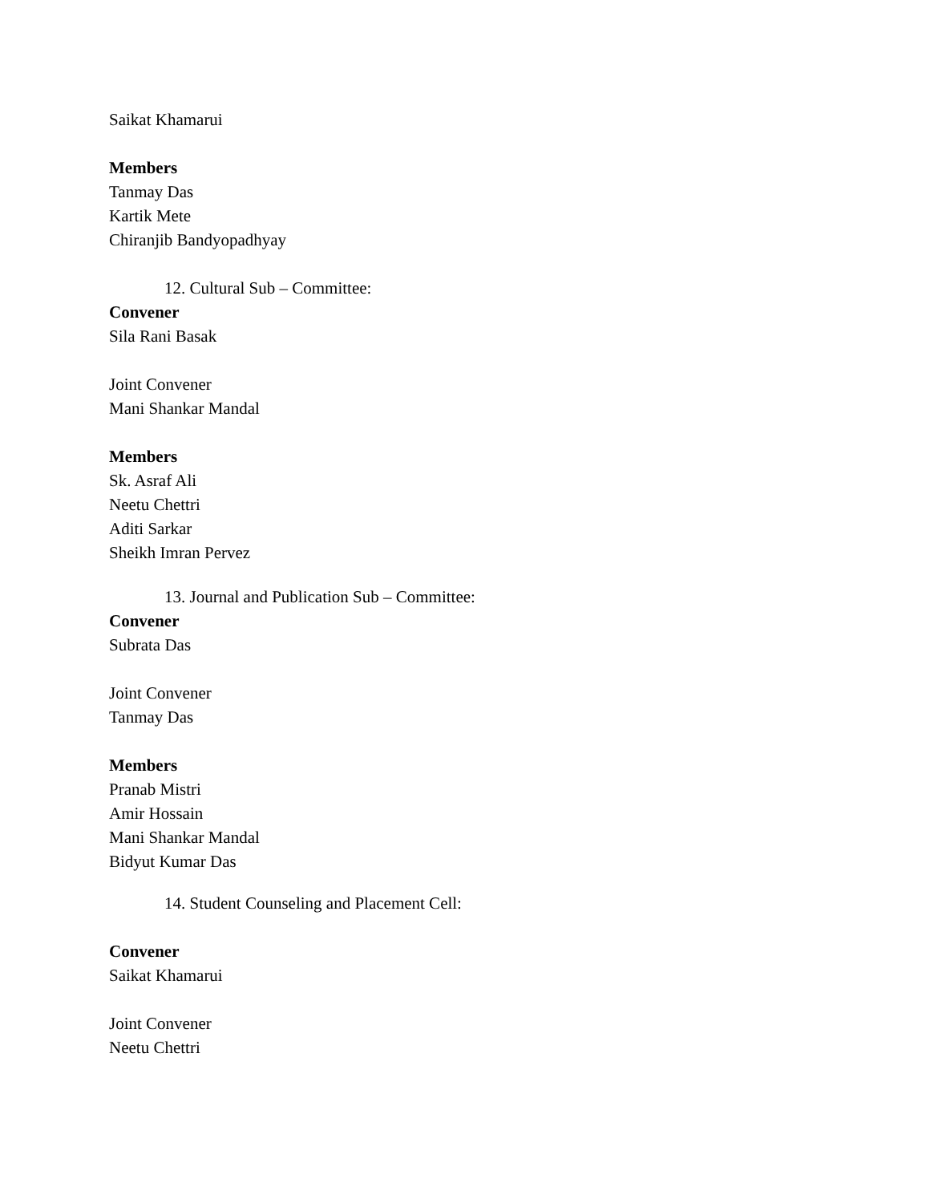Saikat Khamarui
Members
Tanmay Das
Kartik Mete
Chiranjib Bandyopadhyay
12. Cultural Sub – Committee:
Convener
Sila Rani Basak
Joint Convener
Mani Shankar Mandal
Members
Sk. Asraf Ali
Neetu Chettri
Aditi Sarkar
Sheikh Imran Pervez
13. Journal and Publication Sub – Committee:
Convener
Subrata Das
Joint Convener
Tanmay Das
Members
Pranab Mistri
Amir Hossain
Mani Shankar Mandal
Bidyut Kumar Das
14. Student Counseling and Placement Cell:
Convener
Saikat Khamarui
Joint Convener
Neetu Chettri